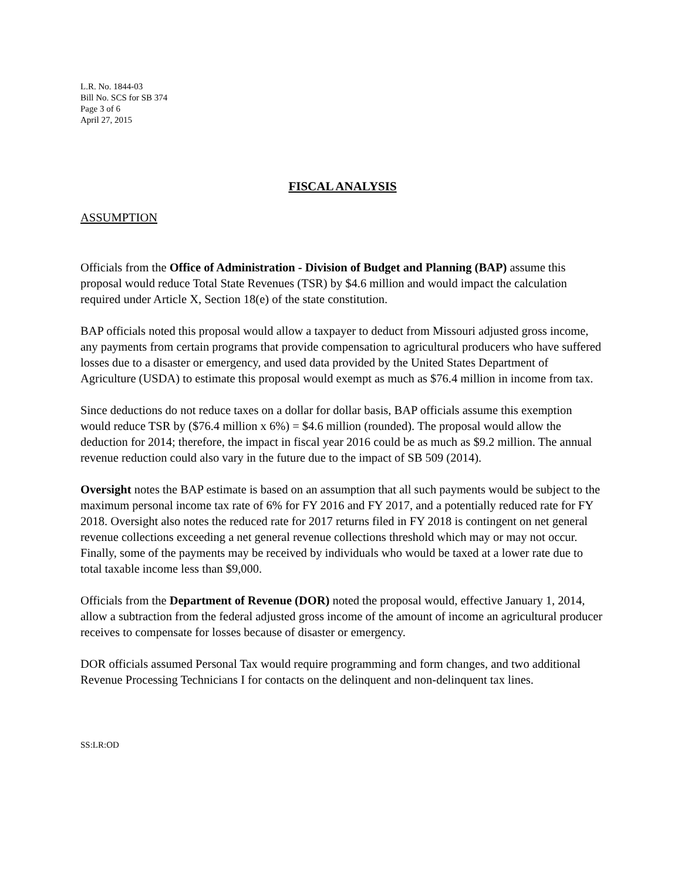L.R. No. 1844-03
Bill No. SCS for SB 374
Page 3 of 6
April 27, 2015
FISCAL ANALYSIS
ASSUMPTION
Officials from the Office of Administration - Division of Budget and Planning (BAP) assume this proposal would reduce Total State Revenues (TSR) by $4.6 million and would impact the calculation required under Article X, Section 18(e) of the state constitution.
BAP officials noted this proposal would allow a taxpayer to deduct from Missouri adjusted gross income, any payments from certain programs that provide compensation to agricultural producers who have suffered losses due to a disaster or emergency, and used data provided by the United States Department of Agriculture (USDA) to estimate this proposal would exempt as much as $76.4 million in income from tax.
Since deductions do not reduce taxes on a dollar for dollar basis, BAP officials assume this exemption would reduce TSR by ($76.4 million x 6%) = $4.6 million (rounded). The proposal would allow the deduction for 2014; therefore, the impact in fiscal year 2016 could be as much as $9.2 million. The annual revenue reduction could also vary in the future due to the impact of SB 509 (2014).
Oversight notes the BAP estimate is based on an assumption that all such payments would be subject to the maximum personal income tax rate of 6% for FY 2016 and FY 2017, and a potentially reduced rate for FY 2018. Oversight also notes the reduced rate for 2017 returns filed in FY 2018 is contingent on net general revenue collections exceeding a net general revenue collections threshold which may or may not occur. Finally, some of the payments may be received by individuals who would be taxed at a lower rate due to total taxable income less than $9,000.
Officials from the Department of Revenue (DOR) noted the proposal would, effective January 1, 2014, allow a subtraction from the federal adjusted gross income of the amount of income an agricultural producer receives to compensate for losses because of disaster or emergency.
DOR officials assumed Personal Tax would require programming and form changes, and two additional Revenue Processing Technicians I for contacts on the delinquent and non-delinquent tax lines.
SS:LR:OD